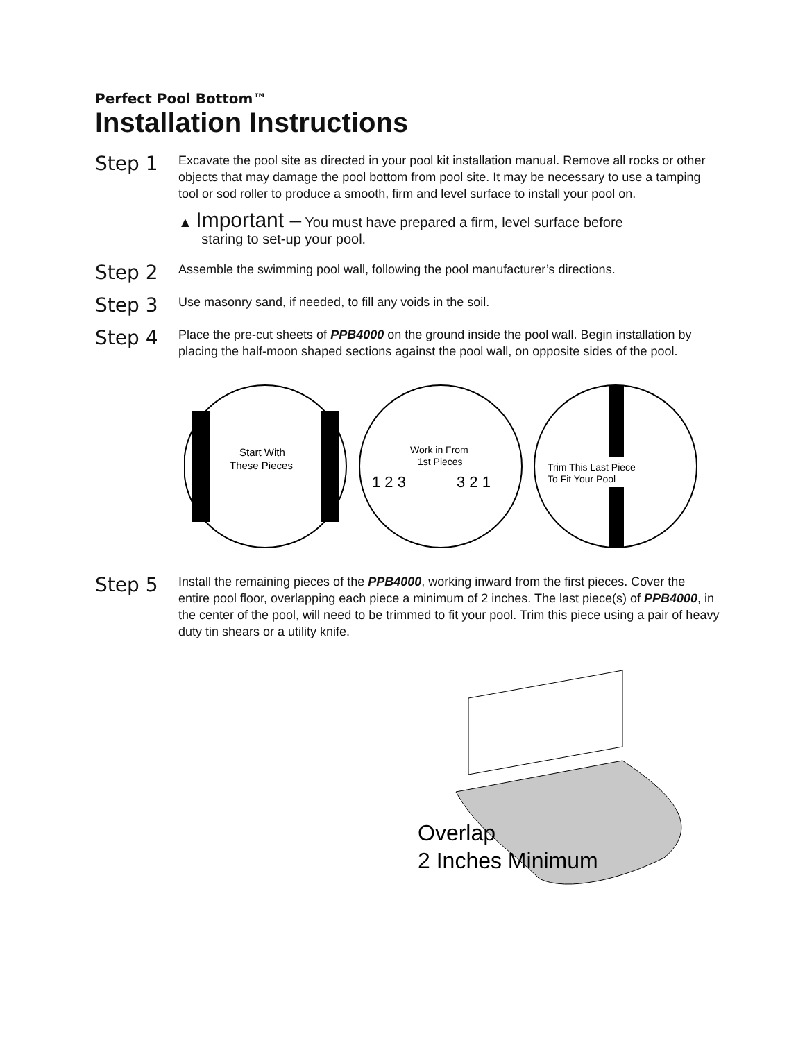Perfect Pool Bottom™
Installation Instructions
Step 1
Excavate the pool site as directed in your pool kit installation manual. Remove all rocks or other objects that may damage the pool bottom from pool site. It may be necessary to use a tamping tool or sod roller to produce a smooth, firm and level surface to install your pool on.
▲ Important – You must have prepared a firm, level surface before
staring to set-up your pool.
Step 2
Assemble the swimming pool wall, following the pool manufacturer’s directions.
Step 3
Use masonry sand, if needed, to fill any voids in the soil.
Step 4
Place the pre-cut sheets of PPB4000 on the ground inside the pool wall. Begin installation by placing the half-moon shaped sections against the pool wall, on opposite sides of the pool.
Start With
These Pieces
Work in From
1st Pieces
1 2 3
3 2 1
Trim This Last Piece
To Fit Your Pool
Step 5
Install the remaining pieces of the PPB4000, working inward from the first pieces. Cover the entire pool floor, overlapping each piece a minimum of 2 inches. The last piece(s) of PPB4000, in the center of the pool, will need to be trimmed to fit your pool. Trim this piece using a pair of heavy duty tin shears or a utility knife.
Overlap
2 Inches Minimum